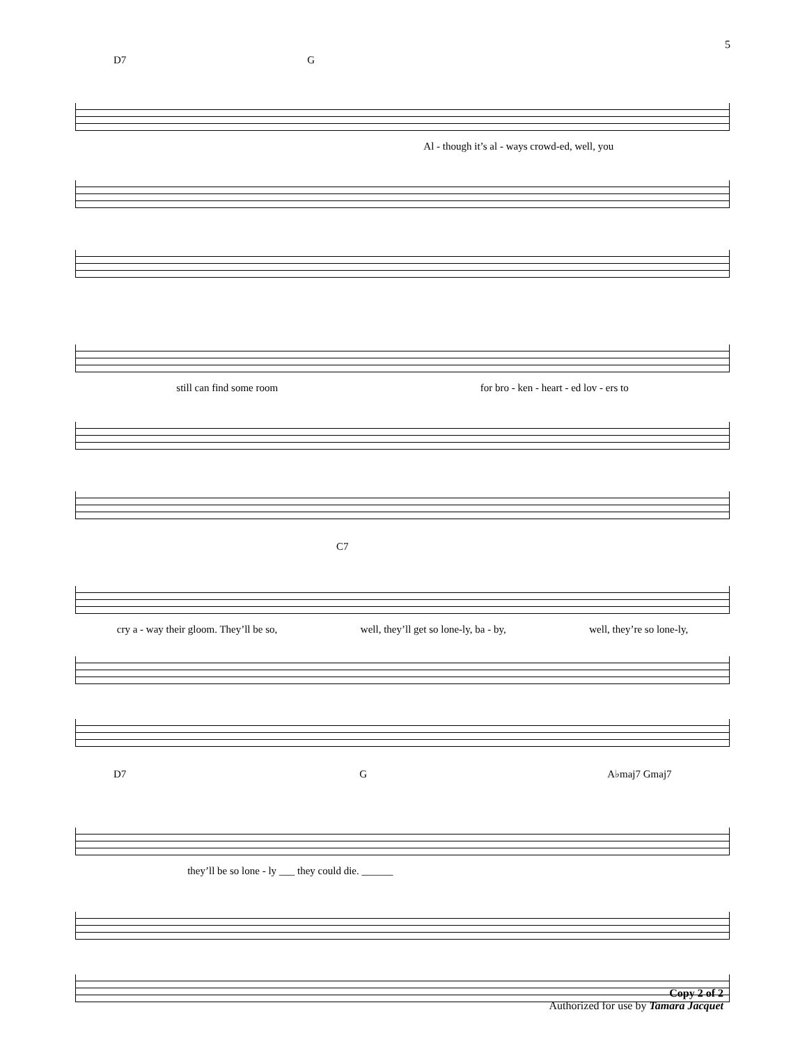5
D7 G
Al - though it’s al - ways crowd-ed, well, you
still can find some room for bro - ken - heart - ed lov - ers to
C7
cry a - way their gloom. They’ll be so, well, they’ll get so lone-ly, ba - by, well, they’re so lone-ly,
D7 G A♭maj7 Gmaj7
they’ll be so lone - ly ___ they could die. ______
Copy 2 of 2
Authorized for use by Tamara Jacquet